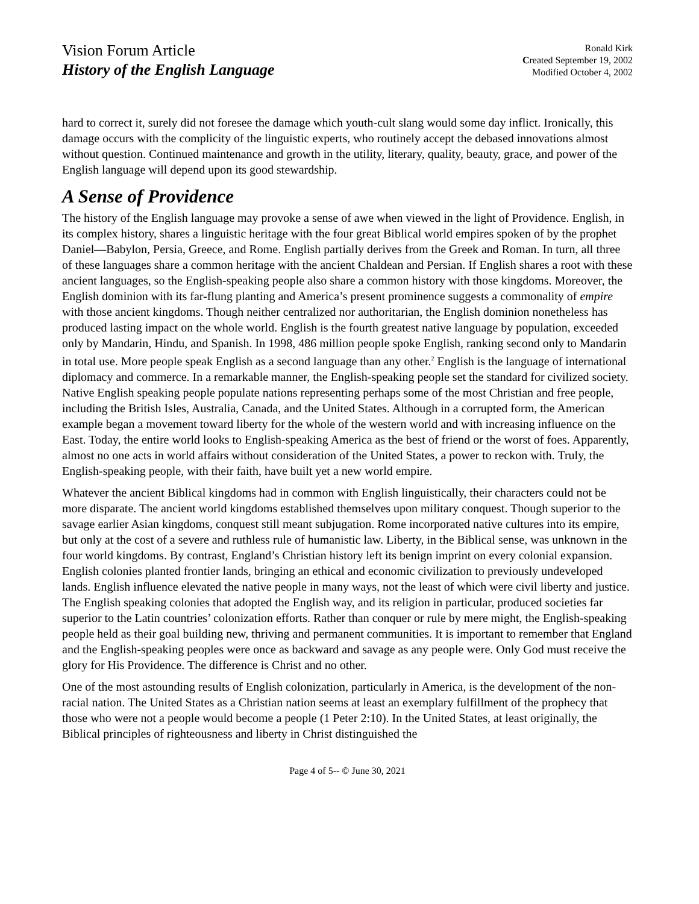Vision Forum Article
History of the English Language
Ronald Kirk
Created September 19, 2002
Modified October 4, 2002
hard to correct it, surely did not foresee the damage which youth-cult slang would some day inflict. Ironically, this damage occurs with the complicity of the linguistic experts, who routinely accept the debased innovations almost without question. Continued maintenance and growth in the utility, literary, quality, beauty, grace, and power of the English language will depend upon its good stewardship.
A Sense of Providence
The history of the English language may provoke a sense of awe when viewed in the light of Providence. English, in its complex history, shares a linguistic heritage with the four great Biblical world empires spoken of by the prophet Daniel—Babylon, Persia, Greece, and Rome. English partially derives from the Greek and Roman. In turn, all three of these languages share a common heritage with the ancient Chaldean and Persian. If English shares a root with these ancient languages, so the English-speaking people also share a common history with those kingdoms. Moreover, the English dominion with its far-flung planting and America’s present prominence suggests a commonality of empire with those ancient kingdoms. Though neither centralized nor authoritarian, the English dominion nonetheless has produced lasting impact on the whole world. English is the fourth greatest native language by population, exceeded only by Mandarin, Hindu, and Spanish. In 1998, 486 million people spoke English, ranking second only to Mandarin in total use. More people speak English as a second language than any other.<sup>2</sup> English is the language of international diplomacy and commerce. In a remarkable manner, the English-speaking people set the standard for civilized society. Native English speaking people populate nations representing perhaps some of the most Christian and free people, including the British Isles, Australia, Canada, and the United States. Although in a corrupted form, the American example began a movement toward liberty for the whole of the western world and with increasing influence on the East. Today, the entire world looks to English-speaking America as the best of friend or the worst of foes. Apparently, almost no one acts in world affairs without consideration of the United States, a power to reckon with. Truly, the English-speaking people, with their faith, have built yet a new world empire.
Whatever the ancient Biblical kingdoms had in common with English linguistically, their characters could not be more disparate. The ancient world kingdoms established themselves upon military conquest. Though superior to the savage earlier Asian kingdoms, conquest still meant subjugation. Rome incorporated native cultures into its empire, but only at the cost of a severe and ruthless rule of humanistic law. Liberty, in the Biblical sense, was unknown in the four world kingdoms. By contrast, England’s Christian history left its benign imprint on every colonial expansion. English colonies planted frontier lands, bringing an ethical and economic civilization to previously undeveloped lands. English influence elevated the native people in many ways, not the least of which were civil liberty and justice. The English speaking colonies that adopted the English way, and its religion in particular, produced societies far superior to the Latin countries’ colonization efforts. Rather than conquer or rule by mere might, the English-speaking people held as their goal building new, thriving and permanent communities. It is important to remember that England and the English-speaking peoples were once as backward and savage as any people were. Only God must receive the glory for His Providence. The difference is Christ and no other.
One of the most astounding results of English colonization, particularly in America, is the development of the non-racial nation. The United States as a Christian nation seems at least an exemplary fulfillment of the prophecy that those who were not a people would become a people (1 Peter 2:10). In the United States, at least originally, the Biblical principles of righteousness and liberty in Christ distinguished the
Page 4 of 5-- © June 30, 2021